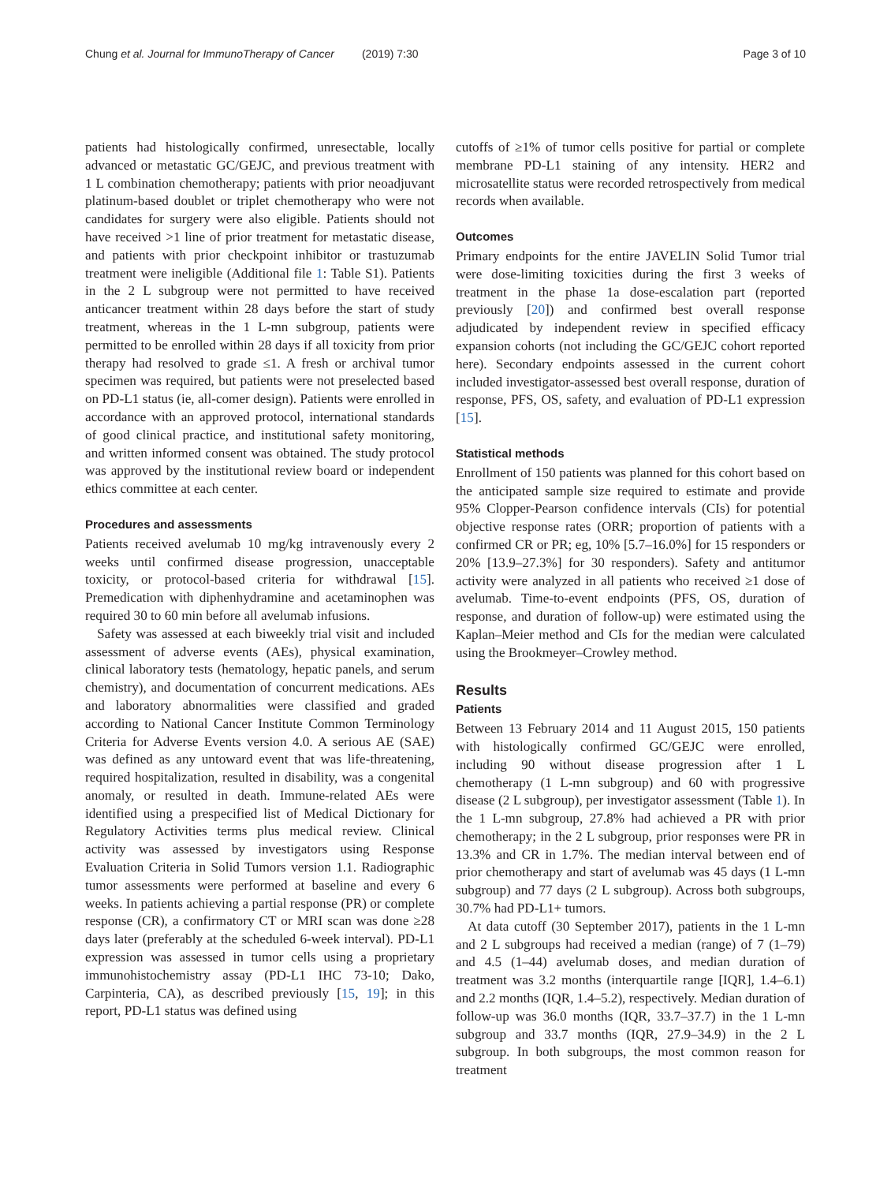Chung et al. Journal for ImmunoTherapy of Cancer (2019) 7:30 Page 3 of 10
patients had histologically confirmed, unresectable, locally advanced or metastatic GC/GEJC, and previous treatment with 1 L combination chemotherapy; patients with prior neoadjuvant platinum-based doublet or triplet chemotherapy who were not candidates for surgery were also eligible. Patients should not have received >1 line of prior treatment for metastatic disease, and patients with prior checkpoint inhibitor or trastuzumab treatment were ineligible (Additional file 1: Table S1). Patients in the 2 L subgroup were not permitted to have received anticancer treatment within 28 days before the start of study treatment, whereas in the 1 L-mn subgroup, patients were permitted to be enrolled within 28 days if all toxicity from prior therapy had resolved to grade ≤1. A fresh or archival tumor specimen was required, but patients were not preselected based on PD-L1 status (ie, all-comer design). Patients were enrolled in accordance with an approved protocol, international standards of good clinical practice, and institutional safety monitoring, and written informed consent was obtained. The study protocol was approved by the institutional review board or independent ethics committee at each center.
Procedures and assessments
Patients received avelumab 10 mg/kg intravenously every 2 weeks until confirmed disease progression, unacceptable toxicity, or protocol-based criteria for withdrawal [15]. Premedication with diphenhydramine and acetaminophen was required 30 to 60 min before all avelumab infusions.
Safety was assessed at each biweekly trial visit and included assessment of adverse events (AEs), physical examination, clinical laboratory tests (hematology, hepatic panels, and serum chemistry), and documentation of concurrent medications. AEs and laboratory abnormalities were classified and graded according to National Cancer Institute Common Terminology Criteria for Adverse Events version 4.0. A serious AE (SAE) was defined as any untoward event that was life-threatening, required hospitalization, resulted in disability, was a congenital anomaly, or resulted in death. Immune-related AEs were identified using a prespecified list of Medical Dictionary for Regulatory Activities terms plus medical review. Clinical activity was assessed by investigators using Response Evaluation Criteria in Solid Tumors version 1.1. Radiographic tumor assessments were performed at baseline and every 6 weeks. In patients achieving a partial response (PR) or complete response (CR), a confirmatory CT or MRI scan was done ≥28 days later (preferably at the scheduled 6-week interval). PD-L1 expression was assessed in tumor cells using a proprietary immunohistochemistry assay (PD-L1 IHC 73-10; Dako, Carpinteria, CA), as described previously [15, 19]; in this report, PD-L1 status was defined using
cutoffs of ≥1% of tumor cells positive for partial or complete membrane PD-L1 staining of any intensity. HER2 and microsatellite status were recorded retrospectively from medical records when available.
Outcomes
Primary endpoints for the entire JAVELIN Solid Tumor trial were dose-limiting toxicities during the first 3 weeks of treatment in the phase 1a dose-escalation part (reported previously [20]) and confirmed best overall response adjudicated by independent review in specified efficacy expansion cohorts (not including the GC/GEJC cohort reported here). Secondary endpoints assessed in the current cohort included investigator-assessed best overall response, duration of response, PFS, OS, safety, and evaluation of PD-L1 expression [15].
Statistical methods
Enrollment of 150 patients was planned for this cohort based on the anticipated sample size required to estimate and provide 95% Clopper-Pearson confidence intervals (CIs) for potential objective response rates (ORR; proportion of patients with a confirmed CR or PR; eg, 10% [5.7–16.0%] for 15 responders or 20% [13.9–27.3%] for 30 responders). Safety and antitumor activity were analyzed in all patients who received ≥1 dose of avelumab. Time-to-event endpoints (PFS, OS, duration of response, and duration of follow-up) were estimated using the Kaplan–Meier method and CIs for the median were calculated using the Brookmeyer–Crowley method.
Results
Patients
Between 13 February 2014 and 11 August 2015, 150 patients with histologically confirmed GC/GEJC were enrolled, including 90 without disease progression after 1 L chemotherapy (1 L-mn subgroup) and 60 with progressive disease (2 L subgroup), per investigator assessment (Table 1). In the 1 L-mn subgroup, 27.8% had achieved a PR with prior chemotherapy; in the 2 L subgroup, prior responses were PR in 13.3% and CR in 1.7%. The median interval between end of prior chemotherapy and start of avelumab was 45 days (1 L-mn subgroup) and 77 days (2 L subgroup). Across both subgroups, 30.7% had PD-L1+ tumors.
At data cutoff (30 September 2017), patients in the 1 L-mn and 2 L subgroups had received a median (range) of 7 (1–79) and 4.5 (1–44) avelumab doses, and median duration of treatment was 3.2 months (interquartile range [IQR], 1.4–6.1) and 2.2 months (IQR, 1.4–5.2), respectively. Median duration of follow-up was 36.0 months (IQR, 33.7–37.7) in the 1 L-mn subgroup and 33.7 months (IQR, 27.9–34.9) in the 2 L subgroup. In both subgroups, the most common reason for treatment